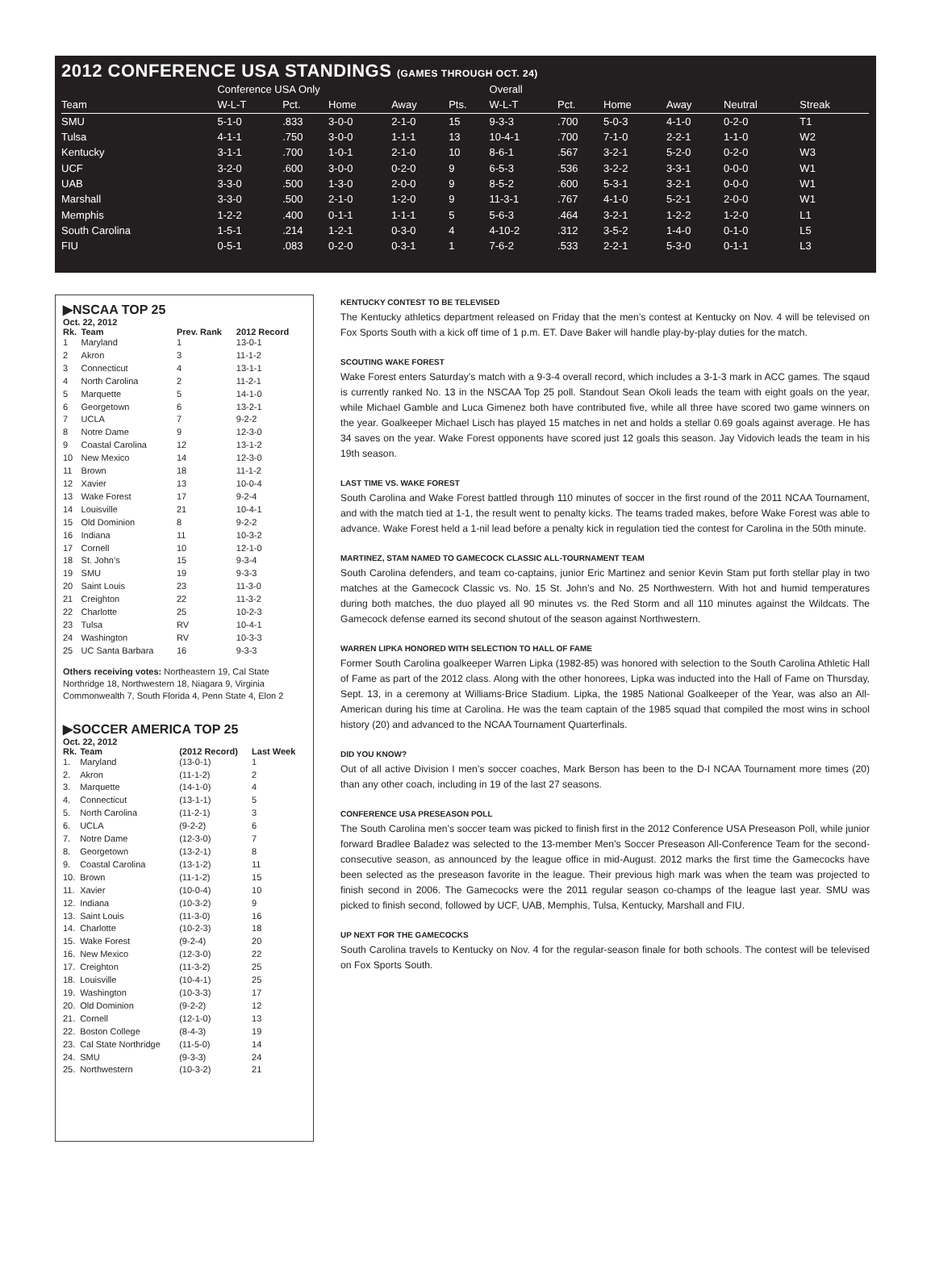2012 CONFERENCE USA STANDINGS (GAMES THROUGH OCT. 24)
| | Conference USA Only | | | | | Overall | | | | | | |
| --- | --- | --- | --- | --- | --- | --- | --- | --- | --- | --- | --- | --- |
| Team | W-L-T | Pct. | Home | Away | Pts. | W-L-T | Pct. | Home | Away | Neutral | Streak | |
| SMU | 5-1-0 | .833 | 3-0-0 | 2-1-0 | 15 | 9-3-3 | .700 | 5-0-3 | 4-1-0 | 0-2-0 | T1 | |
| Tulsa | 4-1-1 | .750 | 3-0-0 | 1-1-1 | 13 | 10-4-1 | .700 | 7-1-0 | 2-2-1 | 1-1-0 | W2 | |
| Kentucky | 3-1-1 | .700 | 1-0-1 | 2-1-0 | 10 | 8-6-1 | .567 | 3-2-1 | 5-2-0 | 0-2-0 | W3 | |
| UCF | 3-2-0 | .600 | 3-0-0 | 0-2-0 | 9 | 6-5-3 | .536 | 3-2-2 | 3-3-1 | 0-0-0 | W1 | |
| UAB | 3-3-0 | .500 | 1-3-0 | 2-0-0 | 9 | 8-5-2 | .600 | 5-3-1 | 3-2-1 | 0-0-0 | W1 | |
| Marshall | 3-3-0 | .500 | 2-1-0 | 1-2-0 | 9 | 11-3-1 | .767 | 4-1-0 | 5-2-1 | 2-0-0 | W1 | |
| Memphis | 1-2-2 | .400 | 0-1-1 | 1-1-1 | 5 | 5-6-3 | .464 | 3-2-1 | 1-2-2 | 1-2-0 | L1 | |
| South Carolina | 1-5-1 | .214 | 1-2-1 | 0-3-0 | 4 | 4-10-2 | .312 | 3-5-2 | 1-4-0 | 0-1-0 | L5 | |
| FIU | 0-5-1 | .083 | 0-2-0 | 0-3-1 | 1 | 7-6-2 | .533 | 2-2-1 | 5-3-0 | 0-1-1 | L3 | |
▶NSCAA TOP 25
Oct. 22, 2012
| Rk. | Team | Prev. Rank | 2012 Record |
| --- | --- | --- | --- |
| 1 | Maryland | 1 | 13-0-1 |
| 2 | Akron | 3 | 11-1-2 |
| 3 | Connecticut | 4 | 13-1-1 |
| 4 | North Carolina | 2 | 11-2-1 |
| 5 | Marquette | 5 | 14-1-0 |
| 6 | Georgetown | 6 | 13-2-1 |
| 7 | UCLA | 7 | 9-2-2 |
| 8 | Notre Dame | 9 | 12-3-0 |
| 9 | Coastal Carolina | 12 | 13-1-2 |
| 10 | New Mexico | 14 | 12-3-0 |
| 11 | Brown | 18 | 11-1-2 |
| 12 | Xavier | 13 | 10-0-4 |
| 13 | Wake Forest | 17 | 9-2-4 |
| 14 | Louisville | 21 | 10-4-1 |
| 15 | Old Dominion | 8 | 9-2-2 |
| 16 | Indiana | 11 | 10-3-2 |
| 17 | Cornell | 10 | 12-1-0 |
| 18 | St. John’s | 15 | 9-3-4 |
| 19 | SMU | 19 | 9-3-3 |
| 20 | Saint Louis | 23 | 11-3-0 |
| 21 | Creighton | 22 | 11-3-2 |
| 22 | Charlotte | 25 | 10-2-3 |
| 23 | Tulsa | RV | 10-4-1 |
| 24 | Washington | RV | 10-3-3 |
| 25 | UC Santa Barbara | 16 | 9-3-3 |
Others receiving votes: Northeastern 19, Cal State Northridge 18, Northwestern 18, Niagara 9, Virginia Commonwealth 7, South Florida 4, Penn State 4, Elon 2
▶SOCCER AMERICA TOP 25
Oct. 22, 2012
| Rk. | Team | (2012 Record) | Last Week |
| --- | --- | --- | --- |
| 1. | Maryland | (13-0-1) | 1 |
| 2. | Akron | (11-1-2) | 2 |
| 3. | Marquette | (14-1-0) | 4 |
| 4. | Connecticut | (13-1-1) | 5 |
| 5. | North Carolina | (11-2-1) | 3 |
| 6. | UCLA | (9-2-2) | 6 |
| 7. | Notre Dame | (12-3-0) | 7 |
| 8. | Georgetown | (13-2-1) | 8 |
| 9. | Coastal Carolina | (13-1-2) | 11 |
| 10. | Brown | (11-1-2) | 15 |
| 11. | Xavier | (10-0-4) | 10 |
| 12. | Indiana | (10-3-2) | 9 |
| 13. | Saint Louis | (11-3-0) | 16 |
| 14. | Charlotte | (10-2-3) | 18 |
| 15. | Wake Forest | (9-2-4) | 20 |
| 16. | New Mexico | (12-3-0) | 22 |
| 17. | Creighton | (11-3-2) | 25 |
| 18. | Louisville | (10-4-1) | 25 |
| 19. | Washington | (10-3-3) | 17 |
| 20. | Old Dominion | (9-2-2) | 12 |
| 21. | Cornell | (12-1-0) | 13 |
| 22. | Boston College | (8-4-3) | 19 |
| 23. | Cal State Northridge | (11-5-0) | 14 |
| 24. | SMU | (9-3-3) | 24 |
| 25. | Northwestern | (10-3-2) | 21 |
KENTUCKY CONTEST TO BE TELEVISED
The Kentucky athletics department released on Friday that the men’s contest at Kentucky on Nov. 4 will be televised on Fox Sports South with a kick off time of 1 p.m. ET. Dave Baker will handle play-by-play duties for the match.
SCOUTING WAKE FOREST
Wake Forest enters Saturday’s match with a 9-3-4 overall record, which includes a 3-1-3 mark in ACC games. The sqaud is currently ranked No. 13 in the NSCAA Top 25 poll. Standout Sean Okoli leads the team with eight goals on the year, while Michael Gamble and Luca Gimenez both have contributed five, while all three have scored two game winners on the year. Goalkeeper Michael Lisch has played 15 matches in net and holds a stellar 0.69 goals against average. He has 34 saves on the year. Wake Forest opponents have scored just 12 goals this season. Jay Vidovich leads the team in his 19th season.
LAST TIME VS. WAKE FOREST
South Carolina and Wake Forest battled through 110 minutes of soccer in the first round of the 2011 NCAA Tournament, and with the match tied at 1-1, the result went to penalty kicks. The teams traded makes, before Wake Forest was able to advance. Wake Forest held a 1-nil lead before a penalty kick in regulation tied the contest for Carolina in the 50th minute.
MARTINEZ, STAM NAMED TO GAMECOCK CLASSIC ALL-TOURNAMENT TEAM
South Carolina defenders, and team co-captains, junior Eric Martinez and senior Kevin Stam put forth stellar play in two matches at the Gamecock Classic vs. No. 15 St. John’s and No. 25 Northwestern. With hot and humid temperatures during both matches, the duo played all 90 minutes vs. the Red Storm and all 110 minutes against the Wildcats. The Gamecock defense earned its second shutout of the season against Northwestern.
WARREN LIPKA HONORED WITH SELECTION TO HALL OF FAME
Former South Carolina goalkeeper Warren Lipka (1982-85) was honored with selection to the South Carolina Athletic Hall of Fame as part of the 2012 class. Along with the other honorees, Lipka was inducted into the Hall of Fame on Thursday, Sept. 13, in a ceremony at Williams-Brice Stadium. Lipka, the 1985 National Goalkeeper of the Year, was also an All-American during his time at Carolina. He was the team captain of the 1985 squad that compiled the most wins in school history (20) and advanced to the NCAA Tournament Quarterfinals.
DID YOU KNOW?
Out of all active Division I men’s soccer coaches, Mark Berson has been to the D-I NCAA Tournament more times (20) than any other coach, including in 19 of the last 27 seasons.
CONFERENCE USA PRESEASON POLL
The South Carolina men’s soccer team was picked to finish first in the 2012 Conference USA Preseason Poll, while junior forward Bradlee Baladez was selected to the 13-member Men’s Soccer Preseason All-Conference Team for the second-consecutive season, as announced by the league office in mid-August. 2012 marks the first time the Gamecocks have been selected as the preseason favorite in the league. Their previous high mark was when the team was projected to finish second in 2006. The Gamecocks were the 2011 regular season co-champs of the league last year. SMU was picked to finish second, followed by UCF, UAB, Memphis, Tulsa, Kentucky, Marshall and FIU.
UP NEXT FOR THE GAMECOCKS
South Carolina travels to Kentucky on Nov. 4 for the regular-season finale for both schools. The contest will be televised on Fox Sports South.